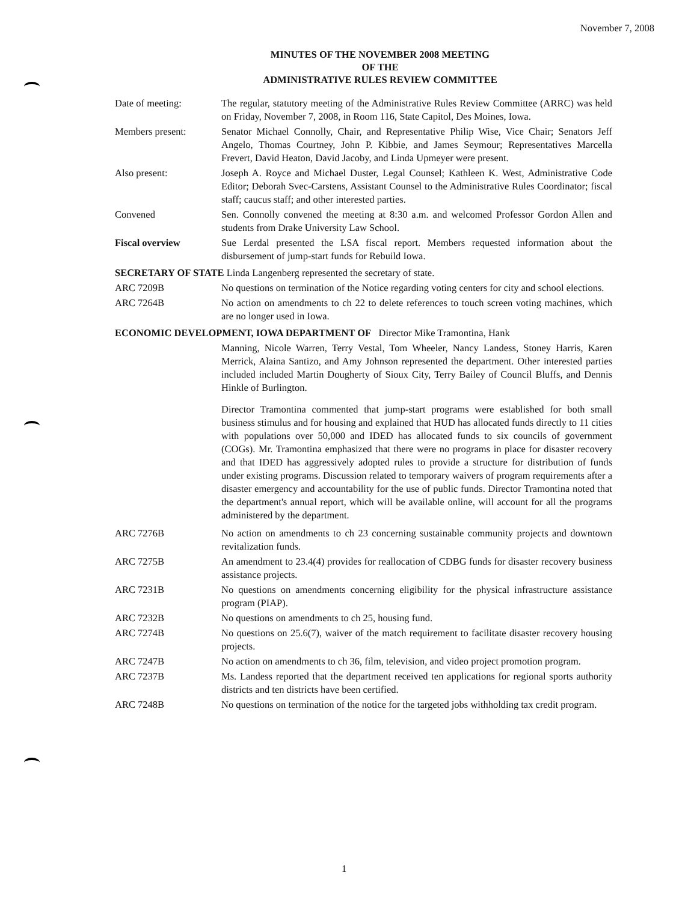November 7, 2008
MINUTES OF THE NOVEMBER 2008 MEETING
OF THE
ADMINISTRATIVE RULES REVIEW COMMITTEE
Date of meeting: The regular, statutory meeting of the Administrative Rules Review Committee (ARRC) was held on Friday, November 7, 2008, in Room 116, State Capitol, Des Moines, Iowa.
Members present: Senator Michael Connolly, Chair, and Representative Philip Wise, Vice Chair; Senators Jeff Angelo, Thomas Courtney, John P. Kibbie, and James Seymour; Representatives Marcella Frevert, David Heaton, David Jacoby, and Linda Upmeyer were present.
Also present: Joseph A. Royce and Michael Duster, Legal Counsel; Kathleen K. West, Administrative Code Editor; Deborah Svec-Carstens, Assistant Counsel to the Administrative Rules Coordinator; fiscal staff; caucus staff; and other interested parties.
Convened Sen. Connolly convened the meeting at 8:30 a.m. and welcomed Professor Gordon Allen and students from Drake University Law School.
Fiscal overview Sue Lerdal presented the LSA fiscal report. Members requested information about the disbursement of jump-start funds for Rebuild Iowa.
SECRETARY OF STATE Linda Langenberg represented the secretary of state.
ARC 7209B No questions on termination of the Notice regarding voting centers for city and school elections.
ARC 7264B No action on amendments to ch 22 to delete references to touch screen voting machines, which are no longer used in Iowa.
ECONOMIC DEVELOPMENT, IOWA DEPARTMENT OF Director Mike Tramontina, Hank
Manning, Nicole Warren, Terry Vestal, Tom Wheeler, Nancy Landess, Stoney Harris, Karen Merrick, Alaina Santizo, and Amy Johnson represented the department. Other interested parties included included Martin Dougherty of Sioux City, Terry Bailey of Council Bluffs, and Dennis Hinkle of Burlington.
Director Tramontina commented that jump-start programs were established for both small business stimulus and for housing and explained that HUD has allocated funds directly to 11 cities with populations over 50,000 and IDED has allocated funds to six councils of government (COGs). Mr. Tramontina emphasized that there were no programs in place for disaster recovery and that IDED has aggressively adopted rules to provide a structure for distribution of funds under existing programs. Discussion related to temporary waivers of program requirements after a disaster emergency and accountability for the use of public funds. Director Tramontina noted that the department's annual report, which will be available online, will account for all the programs administered by the department.
ARC 7276B No action on amendments to ch 23 concerning sustainable community projects and downtown revitalization funds.
ARC 7275B An amendment to 23.4(4) provides for reallocation of CDBG funds for disaster recovery business assistance projects.
ARC 7231B No questions on amendments concerning eligibility for the physical infrastructure assistance program (PIAP).
ARC 7232B No questions on amendments to ch 25, housing fund.
ARC 7274B No questions on 25.6(7), waiver of the match requirement to facilitate disaster recovery housing projects.
ARC 7247B No action on amendments to ch 36, film, television, and video project promotion program.
ARC 7237B Ms. Landess reported that the department received ten applications for regional sports authority districts and ten districts have been certified.
ARC 7248B No questions on termination of the notice for the targeted jobs withholding tax credit program.
1